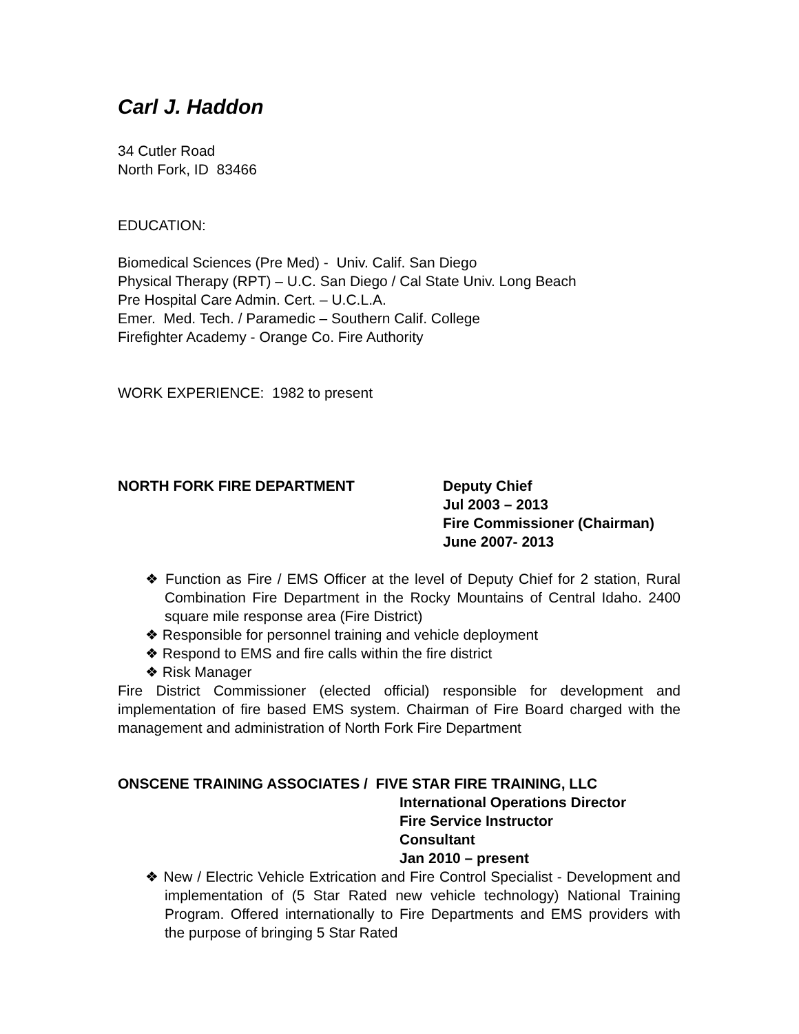Carl J. Haddon
34 Cutler Road
North Fork, ID 83466
EDUCATION:
Biomedical Sciences (Pre Med) - Univ. Calif. San Diego
Physical Therapy (RPT) – U.C. San Diego / Cal State Univ. Long Beach
Pre Hospital Care Admin. Cert. – U.C.L.A.
Emer. Med. Tech. / Paramedic – Southern Calif. College
Firefighter Academy - Orange Co. Fire Authority
WORK EXPERIENCE: 1982 to present
NORTH FORK FIRE DEPARTMENT Deputy Chief
Jul 2003 – 2013
Fire Commissioner (Chairman)
June 2007- 2013
❖ Function as Fire / EMS Officer at the level of Deputy Chief for 2 station, Rural Combination Fire Department in the Rocky Mountains of Central Idaho. 2400 square mile response area (Fire District)
❖ Responsible for personnel training and vehicle deployment
❖ Respond to EMS and fire calls within the fire district
❖ Risk Manager
Fire District Commissioner (elected official) responsible for development and implementation of fire based EMS system. Chairman of Fire Board charged with the management and administration of North Fork Fire Department
ONSCENE TRAINING ASSOCIATES / FIVE STAR FIRE TRAINING, LLC
International Operations Director
Fire Service Instructor
Consultant
Jan 2010 – present
❖ New / Electric Vehicle Extrication and Fire Control Specialist - Development and implementation of (5 Star Rated new vehicle technology) National Training Program. Offered internationally to Fire Departments and EMS providers with the purpose of bringing 5 Star Rated